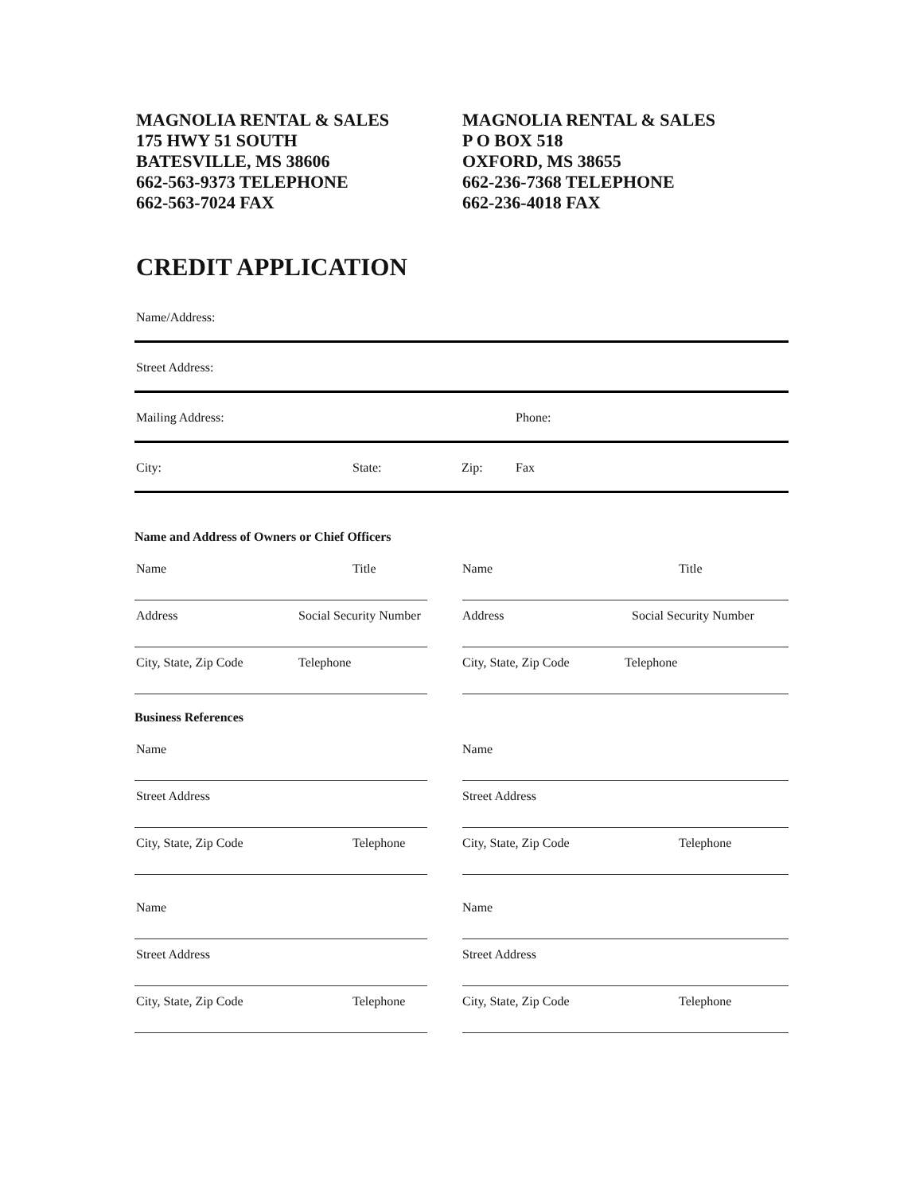MAGNOLIA RENTAL & SALES
175 HWY 51 SOUTH
BATESVILLE, MS 38606
662-563-9373 TELEPHONE
662-563-7024 FAX
MAGNOLIA RENTAL & SALES
P O BOX 518
OXFORD, MS 38655
662-236-7368 TELEPHONE
662-236-4018 FAX
CREDIT APPLICATION
Name/Address:
Street Address:
Mailing Address: Phone:
City: State: Zip: Fax
Name and Address of Owners or Chief Officers
Name Title
Address Social Security Number
City, State, Zip Code Telephone
Name Title
Address Social Security Number
City, State, Zip Code Telephone
Business References
Name
Street Address
City, State, Zip Code Telephone
Name
Street Address
City, State, Zip Code Telephone
Name
Street Address
City, State, Zip Code Telephone
Name
Street Address
City, State, Zip Code Telephone